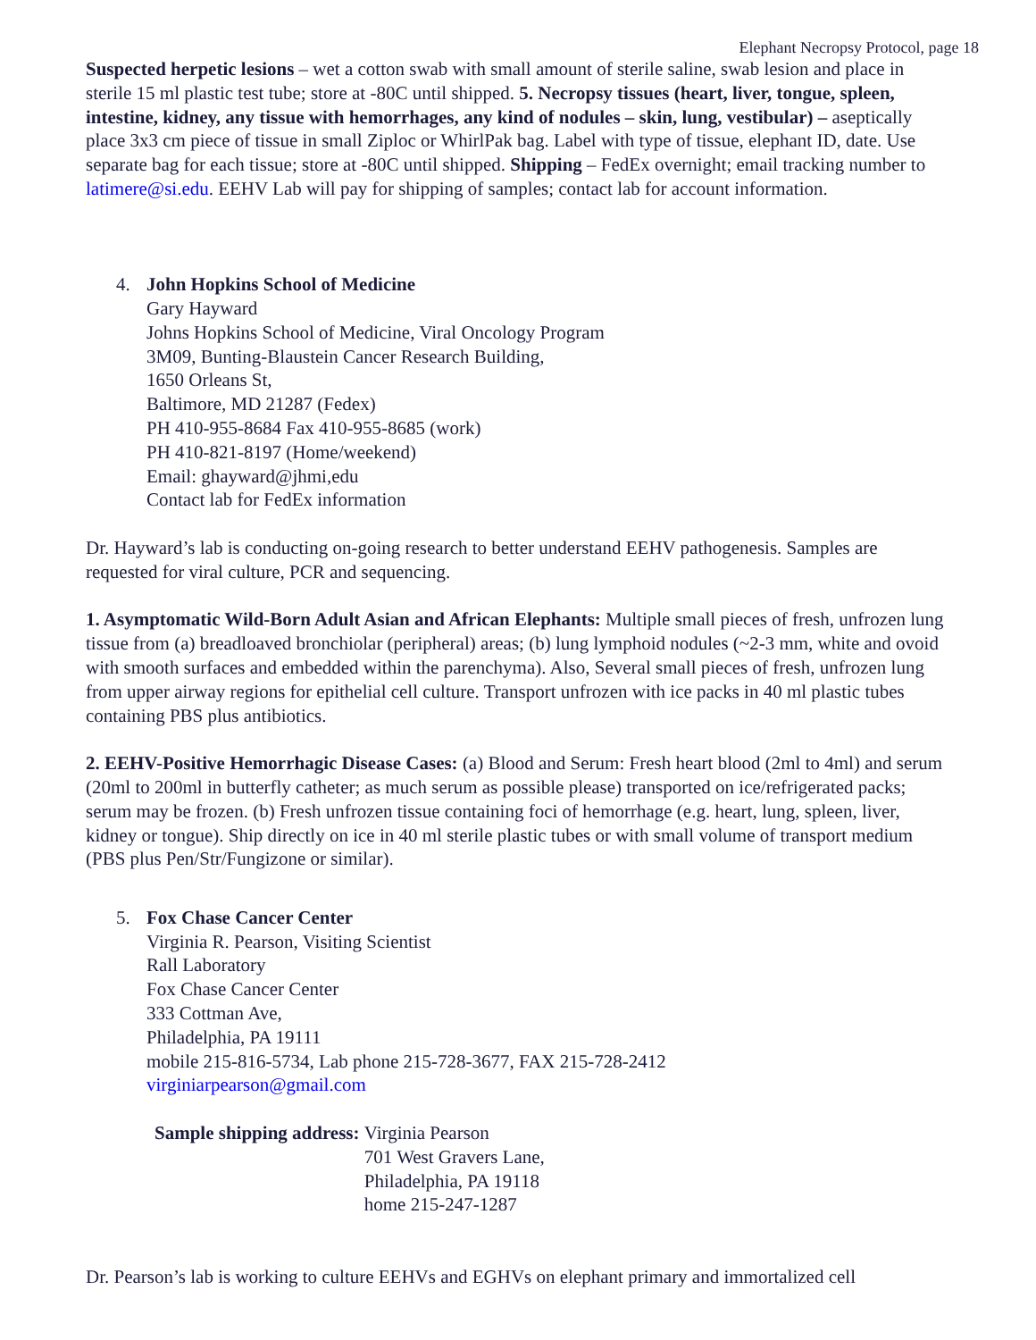Elephant Necropsy Protocol, page 18
Suspected herpetic lesions – wet a cotton swab with small amount of sterile saline, swab lesion and place in sterile 15 ml plastic test tube; store at -80C until shipped. 5. Necropsy tissues (heart, liver, tongue, spleen, intestine, kidney, any tissue with hemorrhages, any kind of nodules – skin, lung, vestibular) – aseptically place 3x3 cm piece of tissue in small Ziploc or WhirlPak bag. Label with type of tissue, elephant ID, date. Use separate bag for each tissue; store at -80C until shipped. Shipping – FedEx overnight; email tracking number to latimere@si.edu. EEHV Lab will pay for shipping of samples; contact lab for account information.
4. John Hopkins School of Medicine
Gary Hayward
Johns Hopkins School of Medicine, Viral Oncology Program
3M09, Bunting-Blaustein Cancer Research Building,
1650 Orleans St,
Baltimore, MD 21287 (Fedex)
PH 410-955-8684 Fax 410-955-8685 (work)
PH 410-821-8197 (Home/weekend)
Email: ghayward@jhmi,edu
Contact lab for FedEx information
Dr. Hayward’s lab is conducting on-going research to better understand EEHV pathogenesis. Samples are requested for viral culture, PCR and sequencing.
1. Asymptomatic Wild-Born Adult Asian and African Elephants: Multiple small pieces of fresh, unfrozen lung tissue from (a) breadloaved bronchiolar (peripheral) areas; (b) lung lymphoid nodules (~2-3 mm, white and ovoid with smooth surfaces and embedded within the parenchyma). Also, Several small pieces of fresh, unfrozen lung from upper airway regions for epithelial cell culture. Transport unfrozen with ice packs in 40 ml plastic tubes containing PBS plus antibiotics.
2. EEHV-Positive Hemorrhagic Disease Cases: (a) Blood and Serum: Fresh heart blood (2ml to 4ml) and serum (20ml to 200ml in butterfly catheter; as much serum as possible please) transported on ice/refrigerated packs; serum may be frozen. (b) Fresh unfrozen tissue containing foci of hemorrhage (e.g. heart, lung, spleen, liver, kidney or tongue). Ship directly on ice in 40 ml sterile plastic tubes or with small volume of transport medium (PBS plus Pen/Str/Fungizone or similar).
5. Fox Chase Cancer Center
Virginia R. Pearson, Visiting Scientist
Rall Laboratory
Fox Chase Cancer Center
333 Cottman Ave,
Philadelphia, PA 19111
mobile 215-816-5734, Lab phone 215-728-3677, FAX 215-728-2412
virginiarpearson@gmail.com
Sample shipping address: Virginia Pearson
701 West Gravers Lane,
Philadelphia, PA 19118
home 215-247-1287
Dr. Pearson’s lab is working to culture EEHVs and EGHVs on elephant primary and immortalized cell